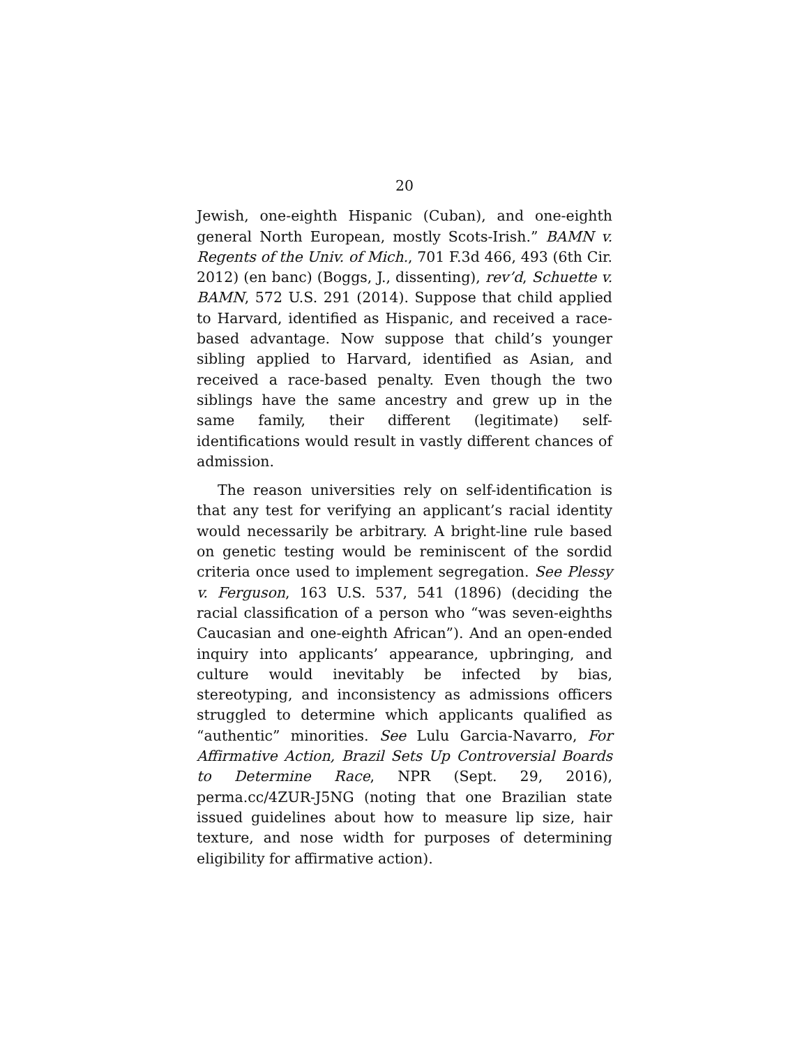20
Jewish, one-eighth Hispanic (Cuban), and one-eighth general North European, mostly Scots-Irish.” BAMN v. Regents of the Univ. of Mich., 701 F.3d 466, 493 (6th Cir. 2012) (en banc) (Boggs, J., dissenting), rev’d, Schuette v. BAMN, 572 U.S. 291 (2014). Suppose that child applied to Harvard, identified as Hispanic, and received a race-based advantage. Now suppose that child’s younger sibling applied to Harvard, identified as Asian, and received a race-based penalty. Even though the two siblings have the same ancestry and grew up in the same family, their different (legitimate) self-identifications would result in vastly different chances of admission.
The reason universities rely on self-identification is that any test for verifying an applicant’s racial identity would necessarily be arbitrary. A bright-line rule based on genetic testing would be reminiscent of the sordid criteria once used to implement segregation. See Plessy v. Ferguson, 163 U.S. 537, 541 (1896) (deciding the racial classification of a person who “was seven-eighths Caucasian and one-eighth African”). And an open-ended inquiry into applicants’ appearance, upbringing, and culture would inevitably be infected by bias, stereotyping, and inconsistency as admissions officers struggled to determine which applicants qualified as “authentic” minorities. See Lulu Garcia-Navarro, For Affirmative Action, Brazil Sets Up Controversial Boards to Determine Race, NPR (Sept. 29, 2016), perma.cc/4ZUR-J5NG (noting that one Brazilian state issued guidelines about how to measure lip size, hair texture, and nose width for purposes of determining eligibility for affirmative action).